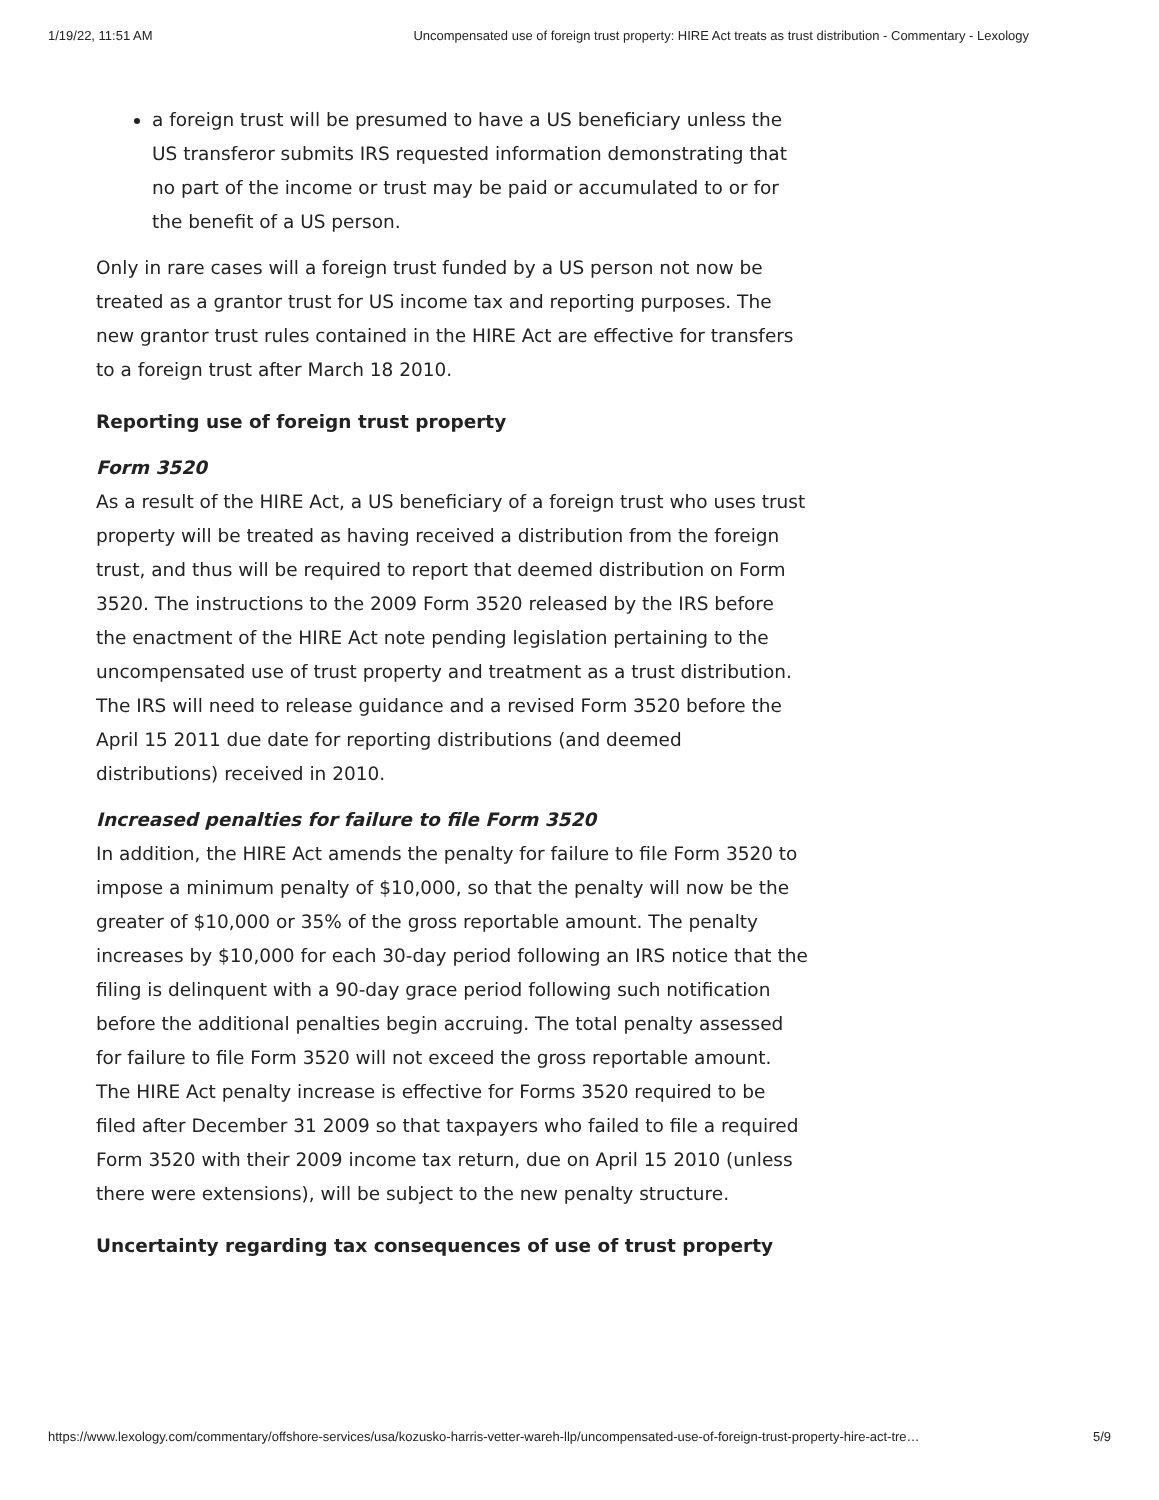1/19/22, 11:51 AM Uncompensated use of foreign trust property: HIRE Act treats as trust distribution - Commentary - Lexology
a foreign trust will be presumed to have a US beneficiary unless the US transferor submits IRS requested information demonstrating that no part of the income or trust may be paid or accumulated to or for the benefit of a US person.
Only in rare cases will a foreign trust funded by a US person not now be treated as a grantor trust for US income tax and reporting purposes. The new grantor trust rules contained in the HIRE Act are effective for transfers to a foreign trust after March 18 2010.
Reporting use of foreign trust property
Form 3520
As a result of the HIRE Act, a US beneficiary of a foreign trust who uses trust property will be treated as having received a distribution from the foreign trust, and thus will be required to report that deemed distribution on Form 3520. The instructions to the 2009 Form 3520 released by the IRS before the enactment of the HIRE Act note pending legislation pertaining to the uncompensated use of trust property and treatment as a trust distribution. The IRS will need to release guidance and a revised Form 3520 before the April 15 2011 due date for reporting distributions (and deemed distributions) received in 2010.
Increased penalties for failure to file Form 3520
In addition, the HIRE Act amends the penalty for failure to file Form 3520 to impose a minimum penalty of $10,000, so that the penalty will now be the greater of $10,000 or 35% of the gross reportable amount. The penalty increases by $10,000 for each 30-day period following an IRS notice that the filing is delinquent with a 90-day grace period following such notification before the additional penalties begin accruing. The total penalty assessed for failure to file Form 3520 will not exceed the gross reportable amount. The HIRE Act penalty increase is effective for Forms 3520 required to be filed after December 31 2009 so that taxpayers who failed to file a required Form 3520 with their 2009 income tax return, due on April 15 2010 (unless there were extensions), will be subject to the new penalty structure.
Uncertainty regarding tax consequences of use of trust property
https://www.lexology.com/commentary/offshore-services/usa/kozusko-harris-vetter-wareh-llp/uncompensated-use-of-foreign-trust-property-hire-act-tre… 5/9